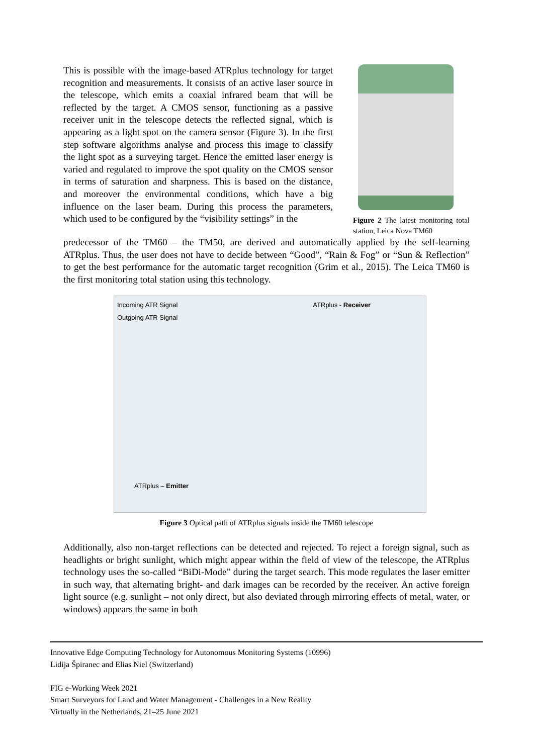This is possible with the image-based ATRplus technology for target recognition and measurements. It consists of an active laser source in the telescope, which emits a coaxial infrared beam that will be reflected by the target. A CMOS sensor, functioning as a passive receiver unit in the telescope detects the reflected signal, which is appearing as a light spot on the camera sensor (Figure 3). In the first step software algorithms analyse and process this image to classify the light spot as a surveying target. Hence the emitted laser energy is varied and regulated to improve the spot quality on the CMOS sensor in terms of saturation and sharpness. This is based on the distance, and moreover the environmental conditions, which have a big influence on the laser beam. During this process the parameters, which used to be configured by the “visibility settings” in the
Figure 2 The latest monitoring total station, Leica Nova TM60
predecessor of the TM60 – the TM50, are derived and automatically applied by the self-learning ATRplus. Thus, the user does not have to decide between “Good”, “Rain & Fog” or “Sun & Reflection” to get the best performance for the automatic target recognition (Grim et al., 2015). The Leica TM60 is the first monitoring total station using this technology.
Incoming ATR Signal
Outgoing ATR Signal
ATRplus - Receiver
ATRplus – Emitter
Figure 3 Optical path of ATRplus signals inside the TM60 telescope
Additionally, also non-target reflections can be detected and rejected. To reject a foreign signal, such as headlights or bright sunlight, which might appear within the field of view of the telescope, the ATRplus technology uses the so-called “BiDi-Mode” during the target search. This mode regulates the laser emitter in such way, that alternating bright- and dark images can be recorded by the receiver. An active foreign light source (e.g. sunlight – not only direct, but also deviated through mirroring effects of metal, water, or windows) appears the same in both
Innovative Edge Computing Technology for Autonomous Monitoring Systems (10996)
Lidija Špiranec and Elias Niel (Switzerland)
FIG e-Working Week 2021
Smart Surveyors for Land and Water Management - Challenges in a New Reality
Virtually in the Netherlands, 21–25 June 2021